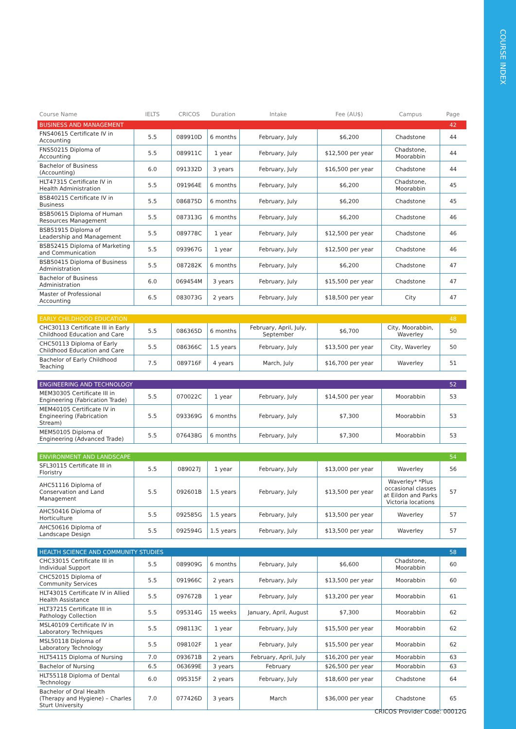COURSE INDEX
| Course Name | IELTS | CRICOS | Duration | Intake | Fee (AU$) | Campus | Page |
| --- | --- | --- | --- | --- | --- | --- | --- |
| BUSINESS AND MANAGEMENT | | | | | | | 42 |
| FNS40615 Certificate IV in Accounting | 5.5 | 089910D | 6 months | February, July | $6,200 | Chadstone | 44 |
| FNS50215 Diploma of Accounting | 5.5 | 089911C | 1 year | February, July | $12,500 per year | Chadstone, Moorabbin | 44 |
| Bachelor of Business (Accounting) | 6.0 | 091332D | 3 years | February, July | $16,500 per year | Chadstone | 44 |
| HLT47315 Certificate IV in Health Administration | 5.5 | 091964E | 6 months | February, July | $6,200 | Chadstone, Moorabbin | 45 |
| BSB40215 Certificate IV in Business | 5.5 | 086875D | 6 months | February, July | $6,200 | Chadstone | 45 |
| BSB50615 Diploma of Human Resources Management | 5.5 | 087313G | 6 months | February, July | $6,200 | Chadstone | 46 |
| BSB51915 Diploma of Leadership and Management | 5.5 | 089778C | 1 year | February, July | $12,500 per year | Chadstone | 46 |
| BSB52415 Diploma of Marketing and Communication | 5.5 | 093967G | 1 year | February, July | $12,500 per year | Chadstone | 46 |
| BSB50415 Diploma of Business Administration | 5.5 | 087282K | 6 months | February, July | $6,200 | Chadstone | 47 |
| Bachelor of Business Administration | 6.0 | 069454M | 3 years | February, July | $15,500 per year | Chadstone | 47 |
| Master of Professional Accounting | 6.5 | 083073G | 2 years | February, July | $18,500 per year | City | 47 |
| EARLY CHILDHOOD EDUCATION | | | | | | | 48 |
| CHC30113 Certificate III in Early Childhood Education and Care | 5.5 | 086365D | 6 months | February, April, July, September | $6,700 | City, Moorabbin, Waverley | 50 |
| CHC50113 Diploma of Early Childhood Education and Care | 5.5 | 086366C | 1.5 years | February, July | $13,500 per year | City, Waverley | 50 |
| Bachelor of Early Childhood Teaching | 7.5 | 089716F | 4 years | March, July | $16,700 per year | Waverley | 51 |
| ENGINEERING AND TECHNOLOGY | | | | | | | 52 |
| MEM30305 Certificate III in Engineering (Fabrication Trade) | 5.5 | 070022C | 1 year | February, July | $14,500 per year | Moorabbin | 53 |
| MEM40105 Certificate IV in Engineering (Fabrication Stream) | 5.5 | 093369G | 6 months | February, July | $7,300 | Moorabbin | 53 |
| MEM50105 Diploma of Engineering (Advanced Trade) | 5.5 | 076438G | 6 months | February, July | $7,300 | Moorabbin | 53 |
| ENVIRONMENT AND LANDSCAPE | | | | | | | 54 |
| SFL30115 Certificate III in Floristry | 5.5 | 089027J | 1 year | February, July | $13,000 per year | Waverley | 56 |
| AHC51116 Diploma of Conservation and Land Management | 5.5 | 092601B | 1.5 years | February, July | $13,500 per year | Waverley* *Plus occasional classes at Eildon and Parks Victoria locations | 57 |
| AHC50416 Diploma of Horticulture | 5.5 | 092585G | 1.5 years | February, July | $13,500 per year | Waverley | 57 |
| AHC50616 Diploma of Landscape Design | 5.5 | 092594G | 1.5 years | February, July | $13,500 per year | Waverley | 57 |
| HEALTH SCIENCE AND COMMUNITY STUDIES | | | | | | | 58 |
| CHC33015 Certificate III in Individual Support | 5.5 | 089909G | 6 months | February, July | $6,600 | Chadstone, Moorabbin | 60 |
| CHC52015 Diploma of Community Services | 5.5 | 091966C | 2 years | February, July | $13,500 per year | Moorabbin | 60 |
| HLT43015 Certificate IV in Allied Health Assistance | 5.5 | 097672B | 1 year | February, July | $13,200 per year | Moorabbin | 61 |
| HLT37215 Certificate III in Pathology Collection | 5.5 | 095314G | 15 weeks | January, April, August | $7,300 | Moorabbin | 62 |
| MSL40109 Certificate IV in Laboratory Techniques | 5.5 | 098113C | 1 year | February, July | $15,500 per year | Moorabbin | 62 |
| MSL50118 Diploma of Laboratory Technology | 5.5 | 098102F | 1 year | February, July | $15,500 per year | Moorabbin | 62 |
| HLT54115 Diploma of Nursing | 7.0 | 093671B | 2 years | February, April, July | $16,200 per year | Moorabbin | 63 |
| Bachelor of Nursing | 6.5 | 063699E | 3 years | February | $26,500 per year | Moorabbin | 63 |
| HLT55118 Diploma of Dental Technology | 6.0 | 095315F | 2 years | February, July | $18,600 per year | Chadstone | 64 |
| Bachelor of Oral Health (Therapy and Hygiene) – Charles Sturt University | 7.0 | 077426D | 3 years | March | $36,000 per year | Chadstone | 65 |
CRICOS Provider Code: 00012G